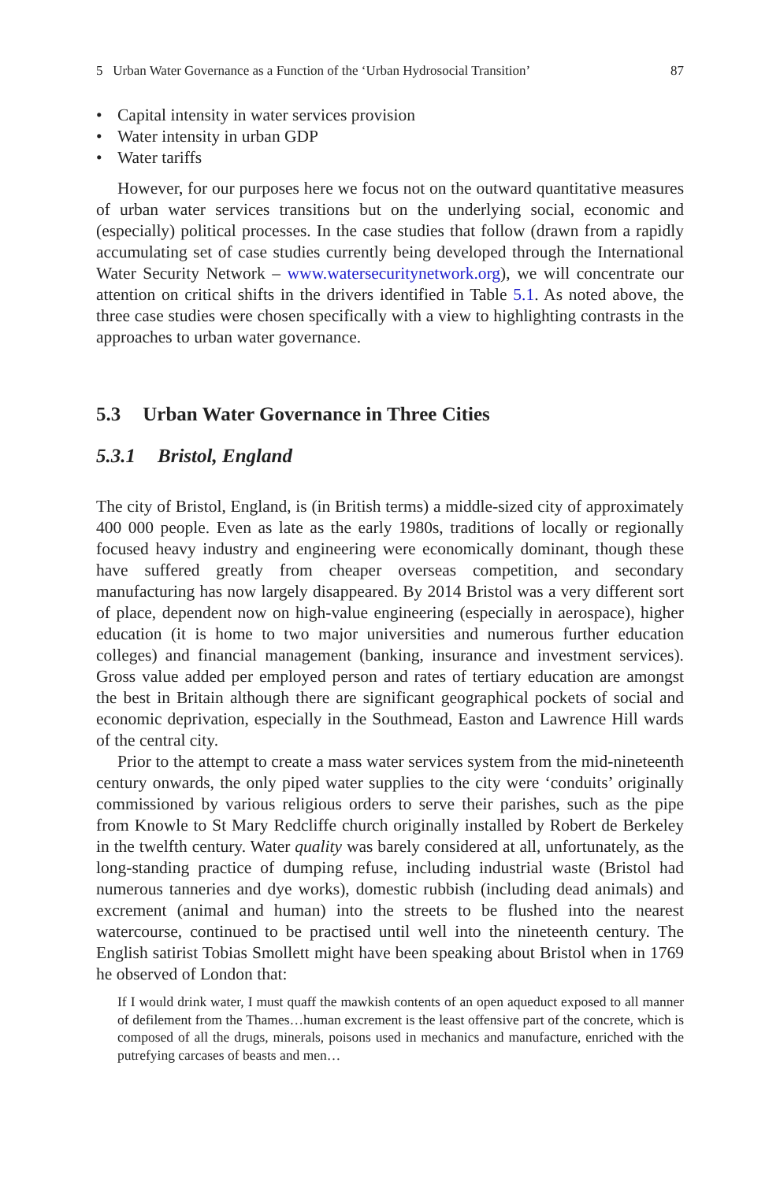5 Urban Water Governance as a Function of the ‘Urban Hydrosocial Transition’ 87
• Capital intensity in water services provision
• Water intensity in urban GDP
• Water tariffs
However, for our purposes here we focus not on the outward quantitative measures of urban water services transitions but on the underlying social, economic and (especially) political processes. In the case studies that follow (drawn from a rapidly accumulating set of case studies currently being developed through the International Water Security Network – www.watersecuritynetwork.org), we will concentrate our attention on critical shifts in the drivers identified in Table 5.1. As noted above, the three case studies were chosen specifically with a view to highlighting contrasts in the approaches to urban water governance.
5.3 Urban Water Governance in Three Cities
5.3.1 Bristol, England
The city of Bristol, England, is (in British terms) a middle-sized city of approximately 400 000 people. Even as late as the early 1980s, traditions of locally or regionally focused heavy industry and engineering were economically dominant, though these have suffered greatly from cheaper overseas competition, and secondary manufacturing has now largely disappeared. By 2014 Bristol was a very different sort of place, dependent now on high-value engineering (especially in aerospace), higher education (it is home to two major universities and numerous further education colleges) and financial management (banking, insurance and investment services). Gross value added per employed person and rates of tertiary education are amongst the best in Britain although there are significant geographical pockets of social and economic deprivation, especially in the Southmead, Easton and Lawrence Hill wards of the central city.
Prior to the attempt to create a mass water services system from the mid-nineteenth century onwards, the only piped water supplies to the city were ‘conduits’ originally commissioned by various religious orders to serve their parishes, such as the pipe from Knowle to St Mary Redcliffe church originally installed by Robert de Berkeley in the twelfth century. Water quality was barely considered at all, unfortunately, as the long-standing practice of dumping refuse, including industrial waste (Bristol had numerous tanneries and dye works), domestic rubbish (including dead animals) and excrement (animal and human) into the streets to be flushed into the nearest watercourse, continued to be practised until well into the nineteenth century. The English satirist Tobias Smollett might have been speaking about Bristol when in 1769 he observed of London that:
If I would drink water, I must quaff the mawkish contents of an open aqueduct exposed to all manner of defilement from the Thames…human excrement is the least offensive part of the concrete, which is composed of all the drugs, minerals, poisons used in mechanics and manufacture, enriched with the putrefying carcases of beasts and men…